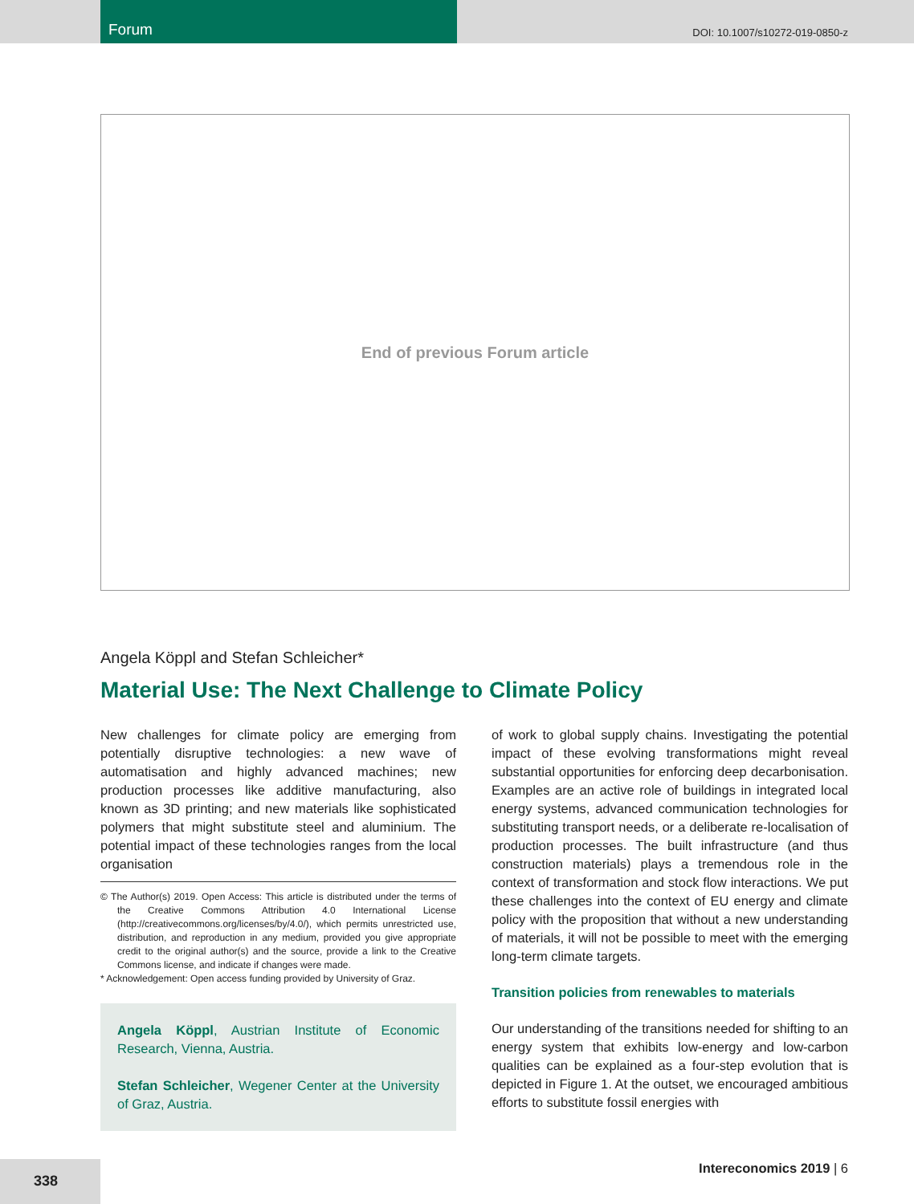Forum
DOI: 10.1007/s10272-019-0850-z
End of previous Forum article
Angela Köppl and Stefan Schleicher*
Material Use: The Next Challenge to Climate Policy
New challenges for climate policy are emerging from potentially disruptive technologies: a new wave of automatisation and highly advanced machines; new production processes like additive manufacturing, also known as 3D printing; and new materials like sophisticated polymers that might substitute steel and aluminium. The potential impact of these technologies ranges from the local organisation
© The Author(s) 2019. Open Access: This article is distributed under the terms of the Creative Commons Attribution 4.0 International License (http://creativecommons.org/licenses/by/4.0/), which permits unrestricted use, distribution, and reproduction in any medium, provided you give appropriate credit to the original author(s) and the source, provide a link to the Creative Commons license, and indicate if changes were made.
* Acknowledgement: Open access funding provided by University of Graz.
Angela Köppl, Austrian Institute of Economic Research, Vienna, Austria.
Stefan Schleicher, Wegener Center at the University of Graz, Austria.
of work to global supply chains. Investigating the potential impact of these evolving transformations might reveal substantial opportunities for enforcing deep decarbonisation. Examples are an active role of buildings in integrated local energy systems, advanced communication technologies for substituting transport needs, or a deliberate re-localisation of production processes. The built infrastructure (and thus construction materials) plays a tremendous role in the context of transformation and stock flow interactions. We put these challenges into the context of EU energy and climate policy with the proposition that without a new understanding of materials, it will not be possible to meet with the emerging long-term climate targets.
Transition policies from renewables to materials
Our understanding of the transitions needed for shifting to an energy system that exhibits low-energy and low-carbon qualities can be explained as a four-step evolution that is depicted in Figure 1. At the outset, we encouraged ambitious efforts to substitute fossil energies with
338 Intereconomics 2019 | 6